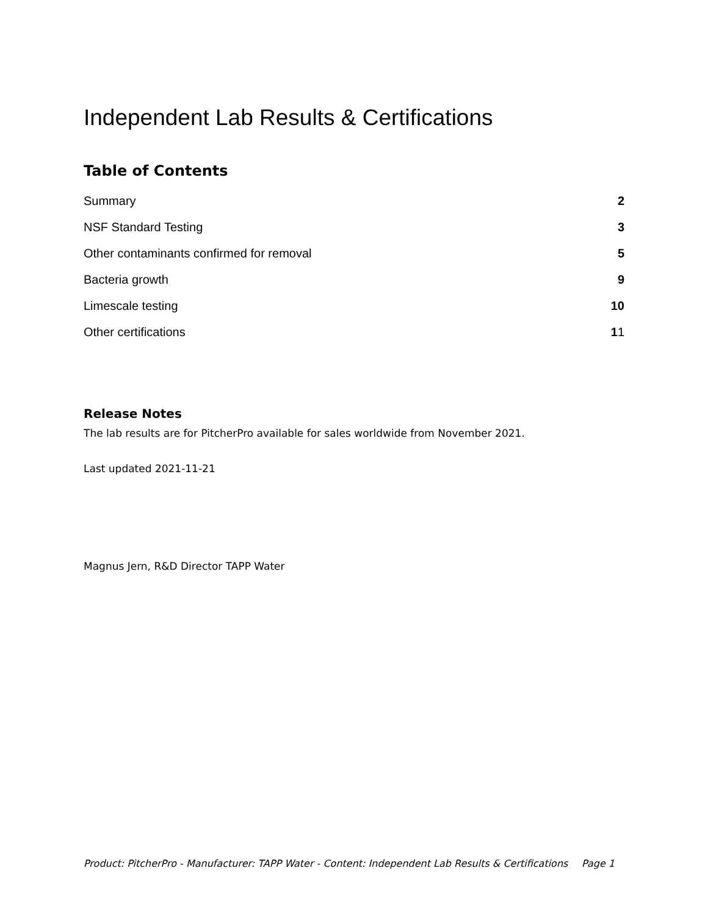Independent Lab Results & Certifications
Table of Contents
Summary 2
NSF Standard Testing 3
Other contaminants confirmed for removal 5
Bacteria growth 9
Limescale testing 10
Other certifications 11
Release Notes
The lab results are for PitcherPro available for sales worldwide from November 2021.
Last updated 2021-11-21
Magnus Jern, R&D Director TAPP Water
Product: PitcherPro - Manufacturer: TAPP Water - Content: Independent Lab Results & Certifications Page 1